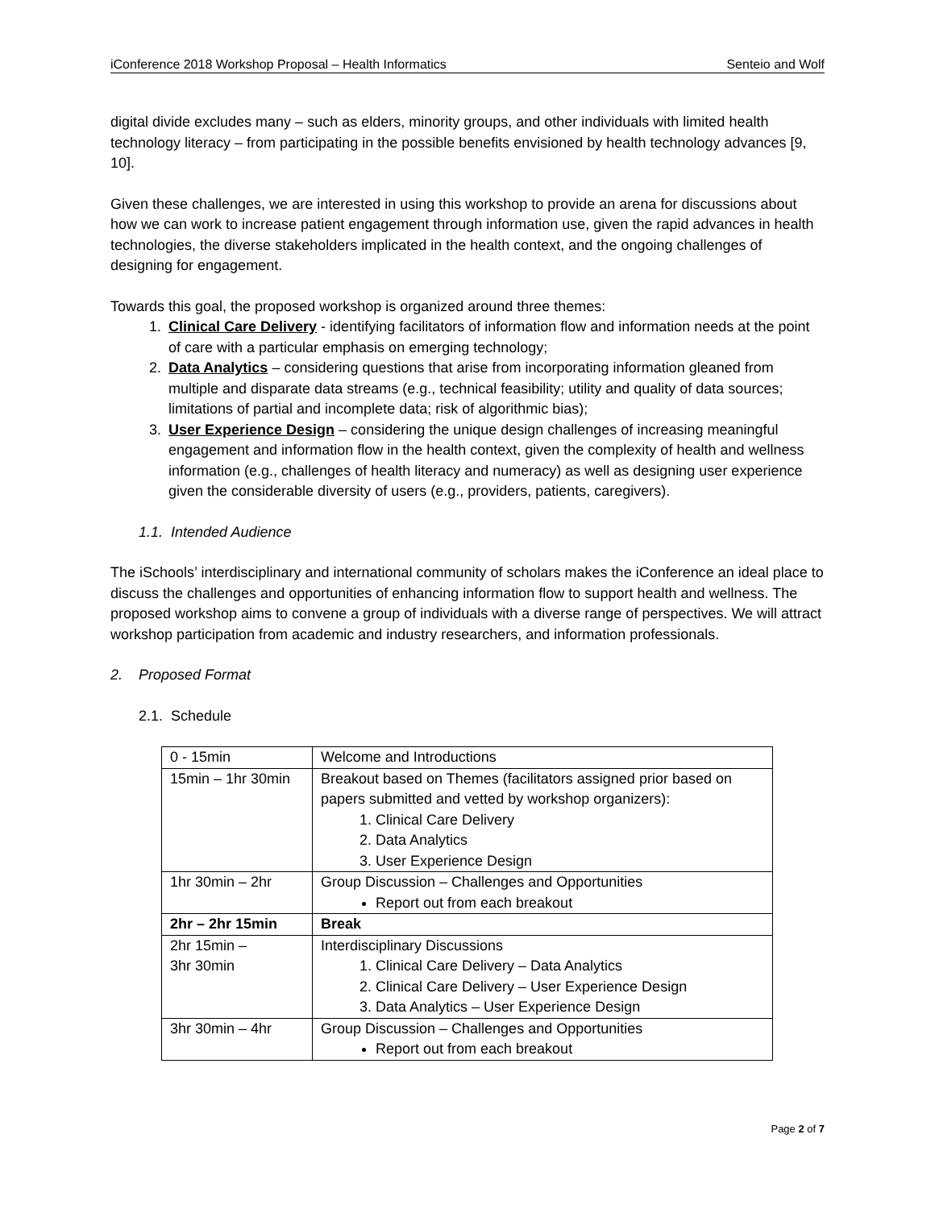iConference 2018 Workshop Proposal – Health Informatics Senteio and Wolf
digital divide excludes many – such as elders, minority groups, and other individuals with limited health technology literacy – from participating in the possible benefits envisioned by health technology advances [9, 10].
Given these challenges, we are interested in using this workshop to provide an arena for discussions about how we can work to increase patient engagement through information use, given the rapid advances in health technologies, the diverse stakeholders implicated in the health context, and the ongoing challenges of designing for engagement.
Towards this goal, the proposed workshop is organized around three themes:
1. Clinical Care Delivery - identifying facilitators of information flow and information needs at the point of care with a particular emphasis on emerging technology;
2. Data Analytics – considering questions that arise from incorporating information gleaned from multiple and disparate data streams (e.g., technical feasibility; utility and quality of data sources; limitations of partial and incomplete data; risk of algorithmic bias);
3. User Experience Design – considering the unique design challenges of increasing meaningful engagement and information flow in the health context, given the complexity of health and wellness information (e.g., challenges of health literacy and numeracy) as well as designing user experience given the considerable diversity of users (e.g., providers, patients, caregivers).
1.1. Intended Audience
The iSchools’ interdisciplinary and international community of scholars makes the iConference an ideal place to discuss the challenges and opportunities of enhancing information flow to support health and wellness. The proposed workshop aims to convene a group of individuals with a diverse range of perspectives. We will attract workshop participation from academic and industry researchers, and information professionals.
2. Proposed Format
2.1. Schedule
| 0 - 15min | Welcome and Introductions |
| 15min – 1hr 30min | Breakout based on Themes (facilitators assigned prior based on papers submitted and vetted by workshop organizers): 1. Clinical Care Delivery 2. Data Analytics 3. User Experience Design |
| 1hr 30min – 2hr | Group Discussion – Challenges and Opportunities Report out from each breakout |
| 2hr – 2hr 15min | Break |
| 2hr 15min – 3hr 30min | Interdisciplinary Discussions 1. Clinical Care Delivery – Data Analytics 2. Clinical Care Delivery – User Experience Design 3. Data Analytics – User Experience Design |
| 3hr 30min – 4hr | Group Discussion – Challenges and Opportunities Report out from each breakout |
Page 2 of 7